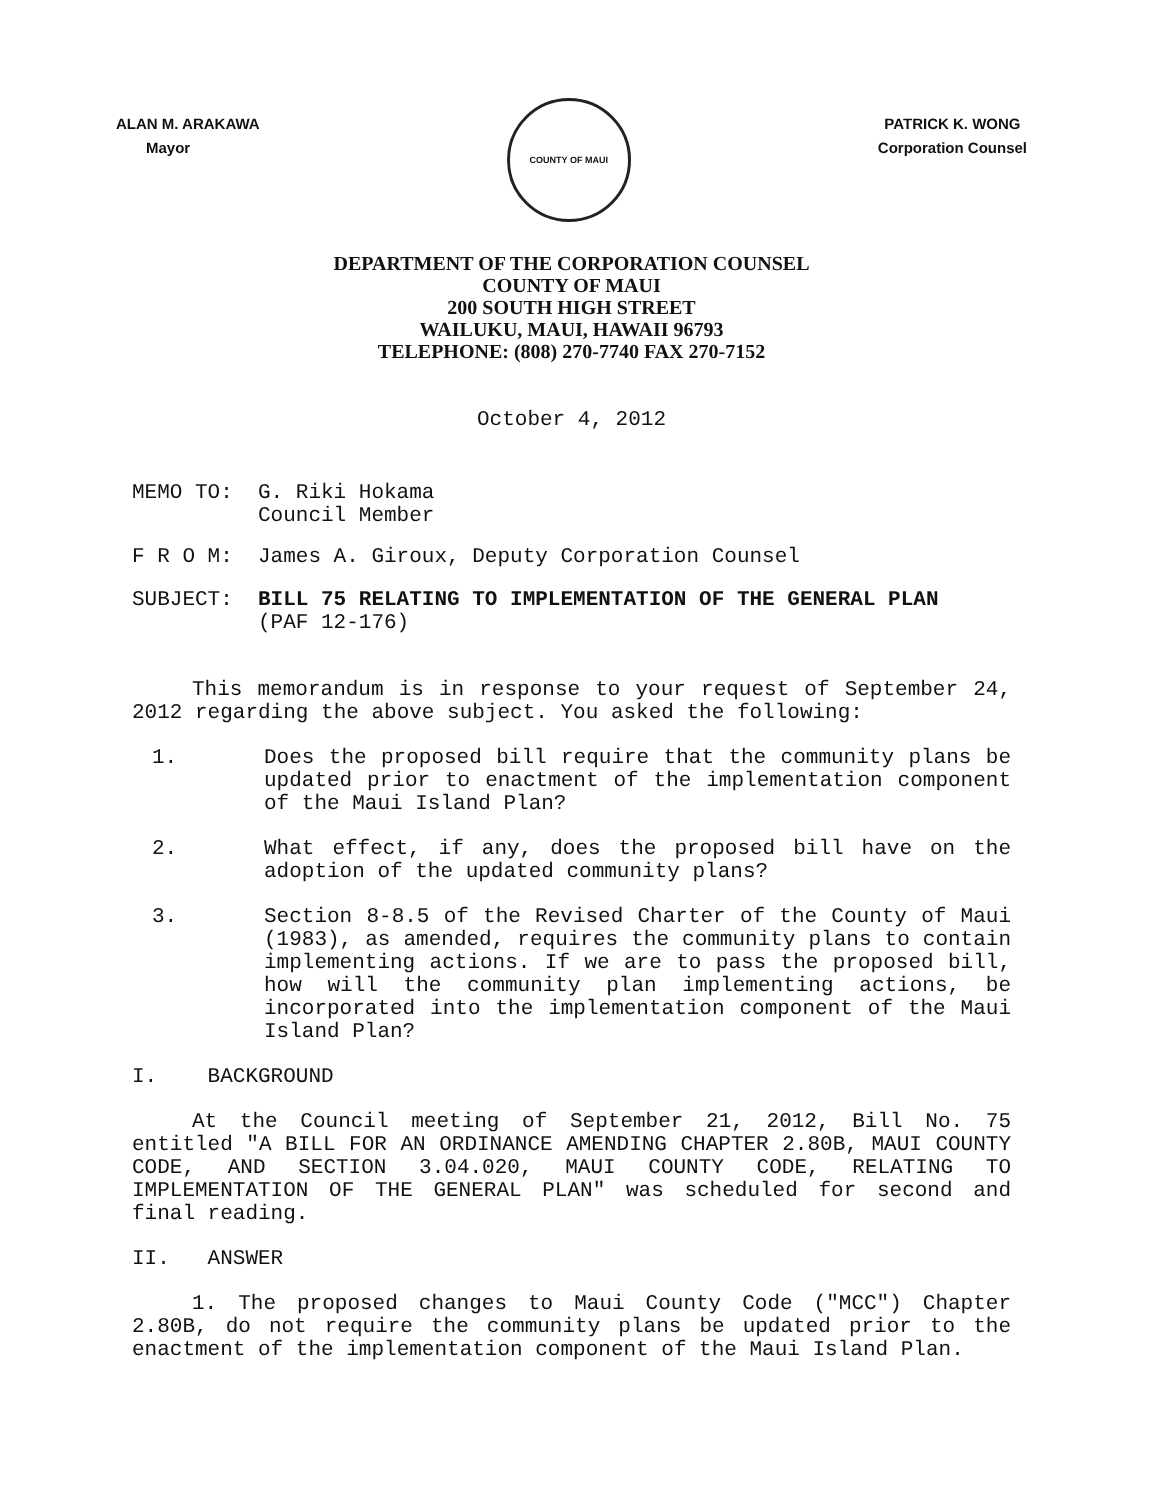ALAN M. ARAKAWA
Mayor
COUNTY OF MAUI
PATRICK K. WONG
Corporation Counsel
DEPARTMENT OF THE CORPORATION COUNSEL
COUNTY OF MAUI
200 SOUTH HIGH STREET
WAILUKU, MAUI, HAWAII 96793
TELEPHONE: (808) 270-7740 FAX 270-7152
October 4, 2012
MEMO TO: G. Riki Hokama
Council Member
F R O M: James A. Giroux, Deputy Corporation Counsel
SUBJECT: BILL 75 RELATING TO IMPLEMENTATION OF THE GENERAL PLAN
(PAF 12-176)
This memorandum is in response to your request of September 24, 2012 regarding the above subject. You asked the following:
1. Does the proposed bill require that the community plans be updated prior to enactment of the implementation component of the Maui Island Plan?
2. What effect, if any, does the proposed bill have on the adoption of the updated community plans?
3. Section 8-8.5 of the Revised Charter of the County of Maui (1983), as amended, requires the community plans to contain implementing actions. If we are to pass the proposed bill, how will the community plan implementing actions, be incorporated into the implementation component of the Maui Island Plan?
I. BACKGROUND
At the Council meeting of September 21, 2012, Bill No. 75 entitled "A BILL FOR AN ORDINANCE AMENDING CHAPTER 2.80B, MAUI COUNTY CODE, AND SECTION 3.04.020, MAUI COUNTY CODE, RELATING TO IMPLEMENTATION OF THE GENERAL PLAN" was scheduled for second and final reading.
II. ANSWER
1. The proposed changes to Maui County Code ("MCC") Chapter 2.80B, do not require the community plans be updated prior to the enactment of the implementation component of the Maui Island Plan.